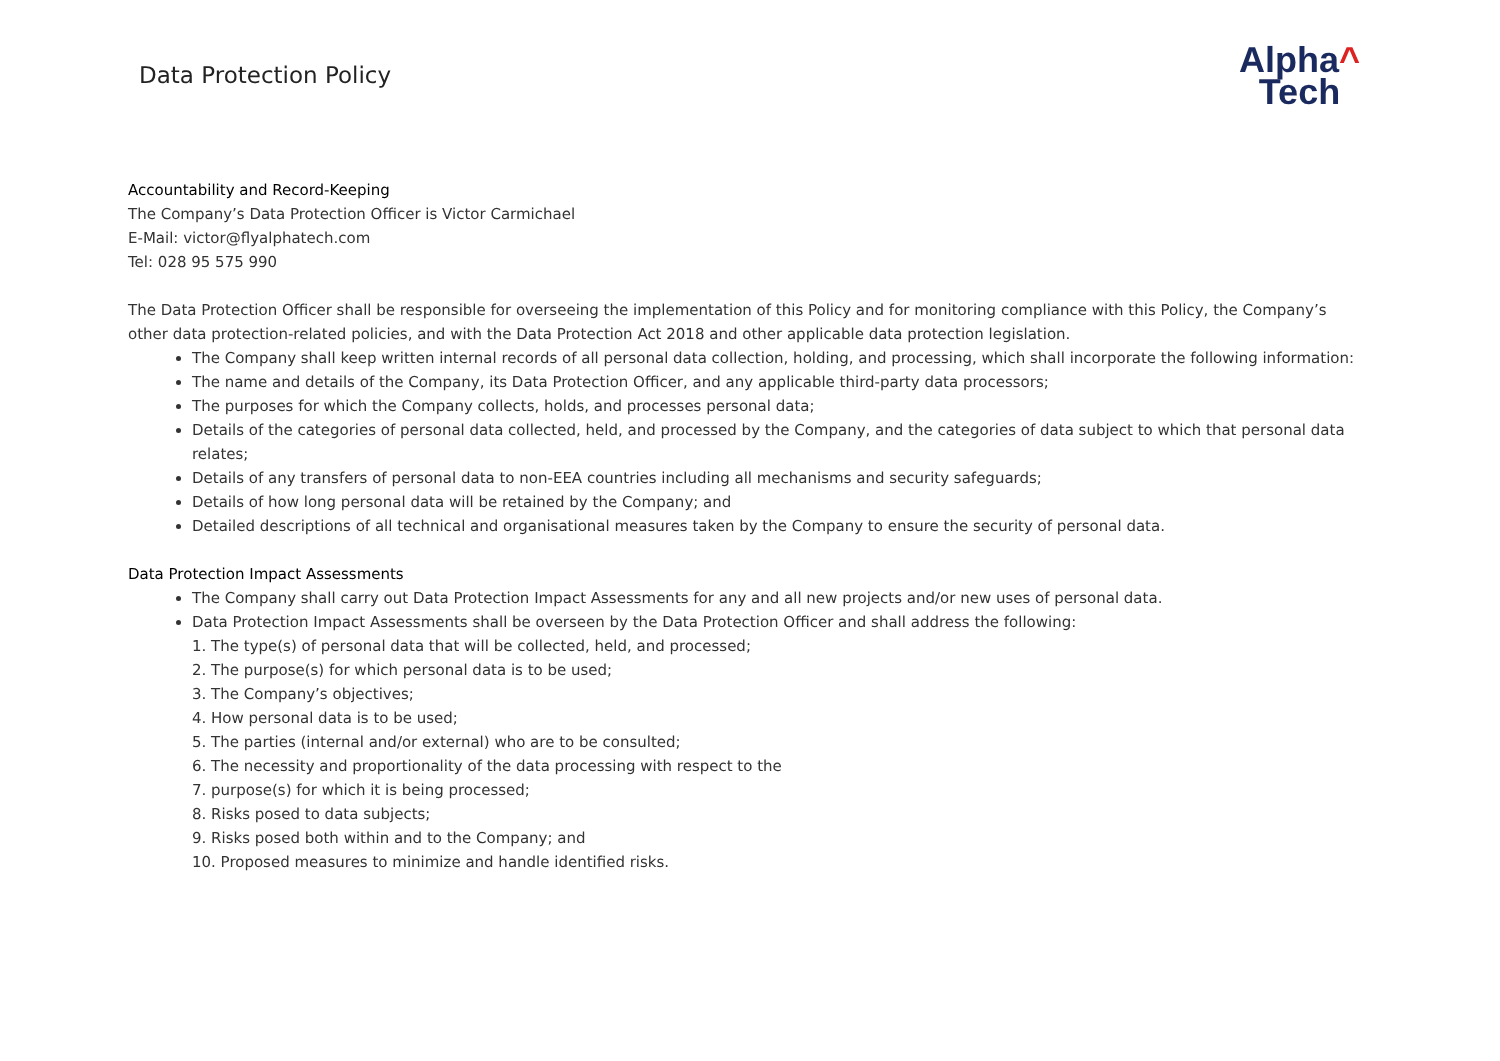Data Protection Policy
Alpha^
Tech
Accountability and Record-Keeping
The Company’s Data Protection Officer is Victor Carmichael
E-Mail: victor@flyalphatech.com
Tel: 028 95 575 990
The Data Protection Officer shall be responsible for overseeing the implementation of this Policy and for monitoring compliance with this Policy, the Company’s other data protection-related policies, and with the Data Protection Act 2018 and other applicable data protection legislation.
The Company shall keep written internal records of all personal data collection, holding, and processing, which shall incorporate the following information:
The name and details of the Company, its Data Protection Officer, and any applicable third-party data processors;
The purposes for which the Company collects, holds, and processes personal data;
Details of the categories of personal data collected, held, and processed by the Company, and the categories of data subject to which that personal data relates;
Details of any transfers of personal data to non-EEA countries including all mechanisms and security safeguards;
Details of how long personal data will be retained by the Company; and
Detailed descriptions of all technical and organisational measures taken by the Company to ensure the security of personal data.
Data Protection Impact Assessments
The Company shall carry out Data Protection Impact Assessments for any and all new projects and/or new uses of personal data.
Data Protection Impact Assessments shall be overseen by the Data Protection Officer and shall address the following:
1. The type(s) of personal data that will be collected, held, and processed;
2. The purpose(s) for which personal data is to be used;
3. The Company’s objectives;
4. How personal data is to be used;
5. The parties (internal and/or external) who are to be consulted;
6. The necessity and proportionality of the data processing with respect to the
7. purpose(s) for which it is being processed;
8. Risks posed to data subjects;
9. Risks posed both within and to the Company; and
10. Proposed measures to minimize and handle identified risks.